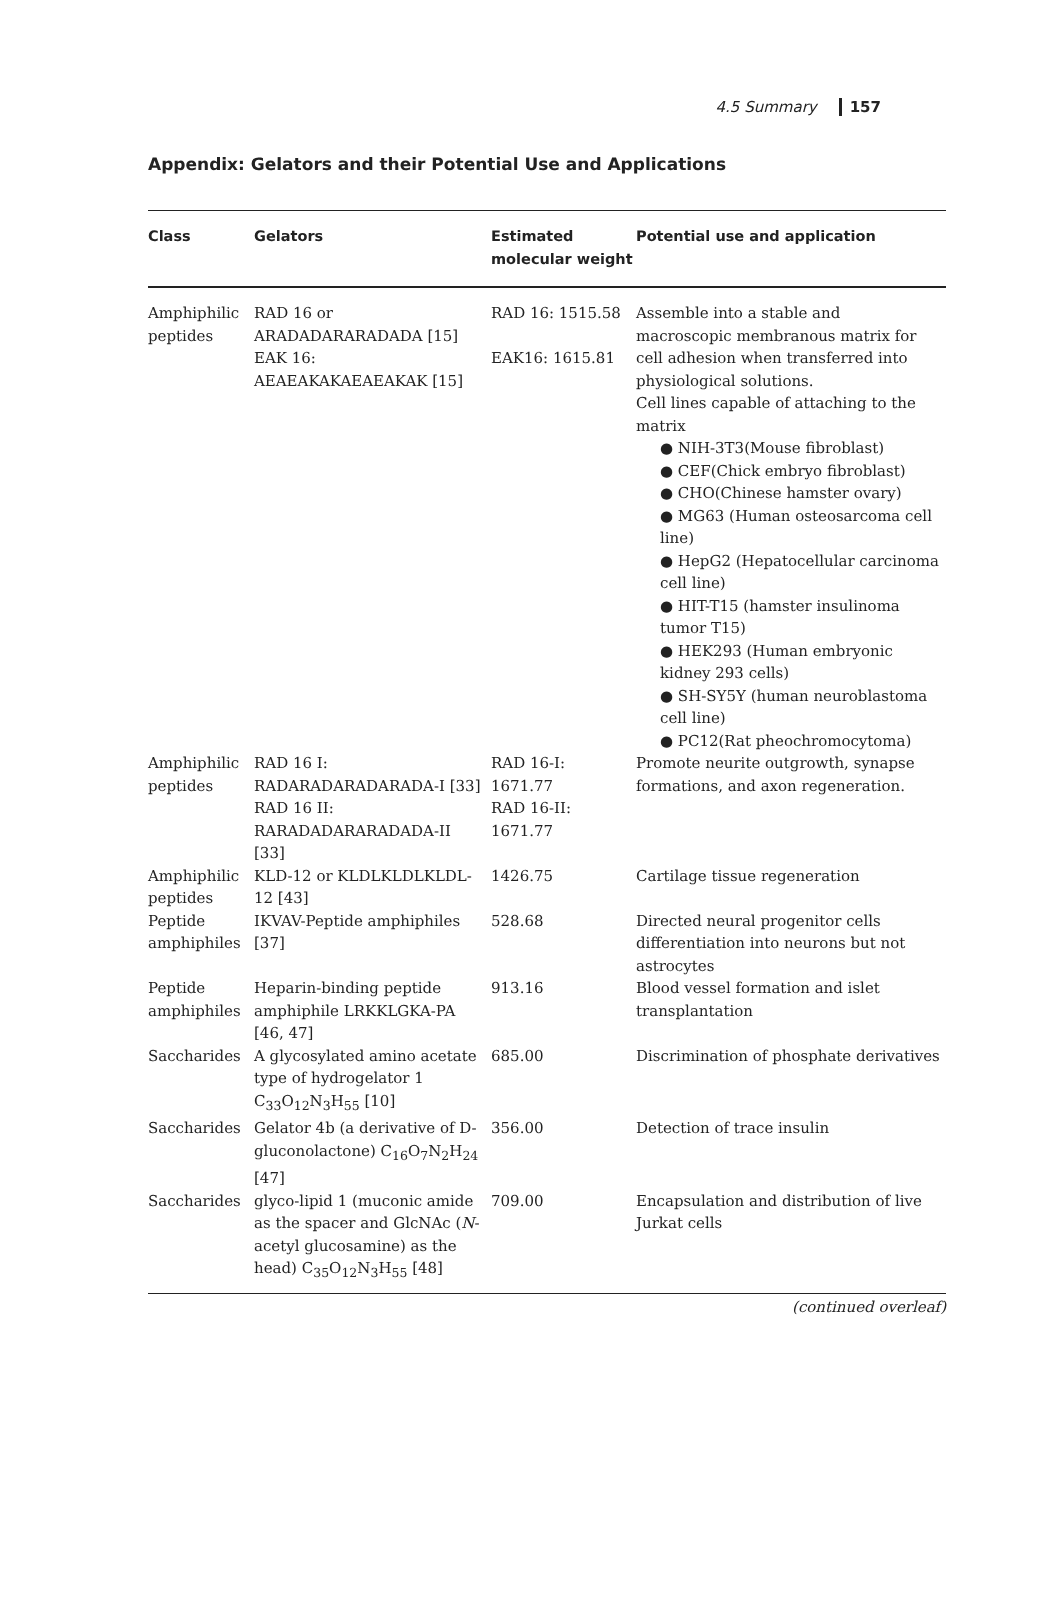4.5 Summary 157
Appendix: Gelators and their Potential Use and Applications
| Class | Gelators | Estimated molecular weight | Potential use and application |
| --- | --- | --- | --- |
| Amphiphilic peptides | RAD 16 or ARADADARARADADA [15] EAK 16: AEAEAKAKAEAEAKAK [15] | RAD 16: 1515.58 EAK16: 1615.81 | Assemble into a stable and macroscopic membranous matrix for cell adhesion when transferred into physiological solutions. Cell lines capable of attaching to the matrix ● NIH-3T3(Mouse fibroblast) ● CEF(Chick embryo fibroblast) ● CHO(Chinese hamster ovary) ● MG63 (Human osteosarcoma cell line) ● HepG2 (Hepatocellular carcinoma cell line) ● HIT-T15 (hamster insulinoma tumor T15) ● HEK293 (Human embryonic kidney 293 cells) ● SH-SY5Y (human neuroblastoma cell line) ● PC12(Rat pheochromocytoma) |
| Amphiphilic peptides | RAD 16 I: RADARADARADARADA-I [33] RAD 16 II: RARADADARARADADA-II [33] | RAD 16-I: 1671.77 RAD 16-II: 1671.77 | Promote neurite outgrowth, synapse formations, and axon regeneration. |
| Amphiphilic peptides | KLD-12 or KLDLKLDLKLDL-12 [43] | 1426.75 | Cartilage tissue regeneration |
| Peptide amphiphiles | IKVAV-Peptide amphiphiles [37] | 528.68 | Directed neural progenitor cells differentiation into neurons but not astrocytes |
| Peptide amphiphiles | Heparin-binding peptide amphiphile LRKKLGKA-PA [46, 47] | 913.16 | Blood vessel formation and islet transplantation |
| Saccharides | A glycosylated amino acetate type of hydrogelator 1 C<sub>33</sub>O<sub>12</sub>N<sub>3</sub>H<sub>55</sub> [10] | 685.00 | Discrimination of phosphate derivatives |
| Saccharides | Gelator 4b (a derivative of D-gluconolactone) C<sub>16</sub>O<sub>7</sub>N<sub>2</sub>H<sub>24</sub> [47] | 356.00 | Detection of trace insulin |
| Saccharides | glyco-lipid 1 (muconic amide as the spacer and GlcNAc ( N -acetyl glucosamine) as the head) C<sub>35</sub>O<sub>12</sub>N<sub>3</sub>H<sub>55</sub> [48] | 709.00 | Encapsulation and distribution of live Jurkat cells |
(continued overleaf)